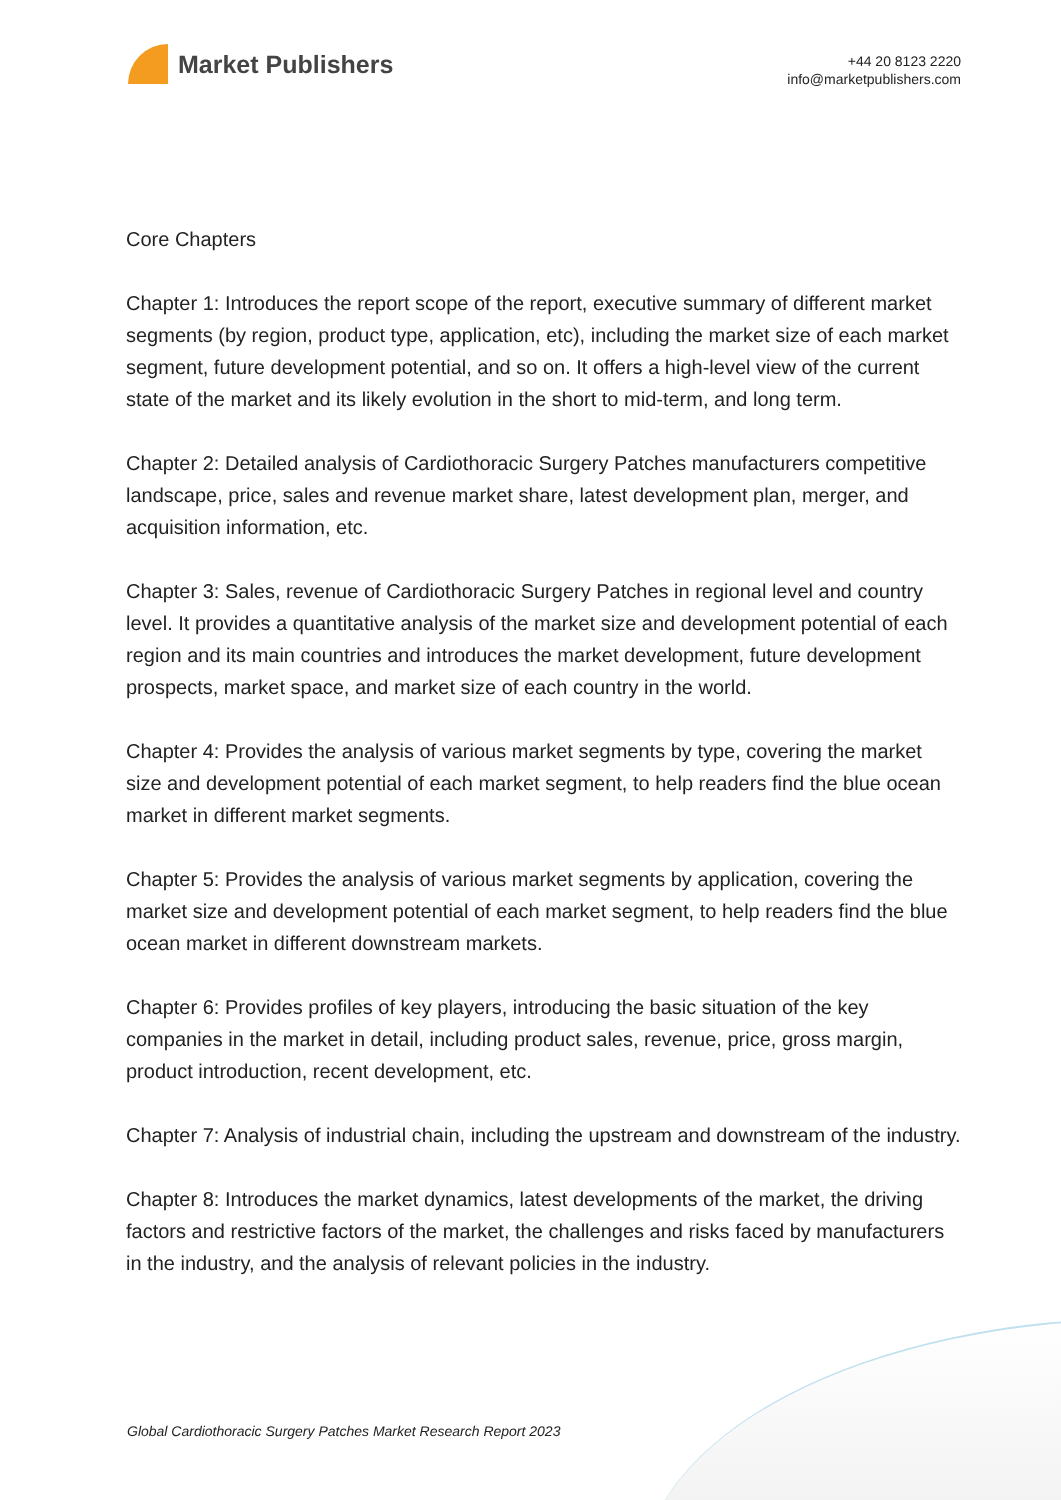Market Publishers
+44 20 8123 2220
info@marketpublishers.com
Core Chapters
Chapter 1: Introduces the report scope of the report, executive summary of different market segments (by region, product type, application, etc), including the market size of each market segment, future development potential, and so on. It offers a high-level view of the current state of the market and its likely evolution in the short to mid-term, and long term.
Chapter 2: Detailed analysis of Cardiothoracic Surgery Patches manufacturers competitive landscape, price, sales and revenue market share, latest development plan, merger, and acquisition information, etc.
Chapter 3: Sales, revenue of Cardiothoracic Surgery Patches in regional level and country level. It provides a quantitative analysis of the market size and development potential of each region and its main countries and introduces the market development, future development prospects, market space, and market size of each country in the world.
Chapter 4: Provides the analysis of various market segments by type, covering the market size and development potential of each market segment, to help readers find the blue ocean market in different market segments.
Chapter 5: Provides the analysis of various market segments by application, covering the market size and development potential of each market segment, to help readers find the blue ocean market in different downstream markets.
Chapter 6: Provides profiles of key players, introducing the basic situation of the key companies in the market in detail, including product sales, revenue, price, gross margin, product introduction, recent development, etc.
Chapter 7: Analysis of industrial chain, including the upstream and downstream of the industry.
Chapter 8: Introduces the market dynamics, latest developments of the market, the driving factors and restrictive factors of the market, the challenges and risks faced by manufacturers in the industry, and the analysis of relevant policies in the industry.
Global Cardiothoracic Surgery Patches Market Research Report 2023